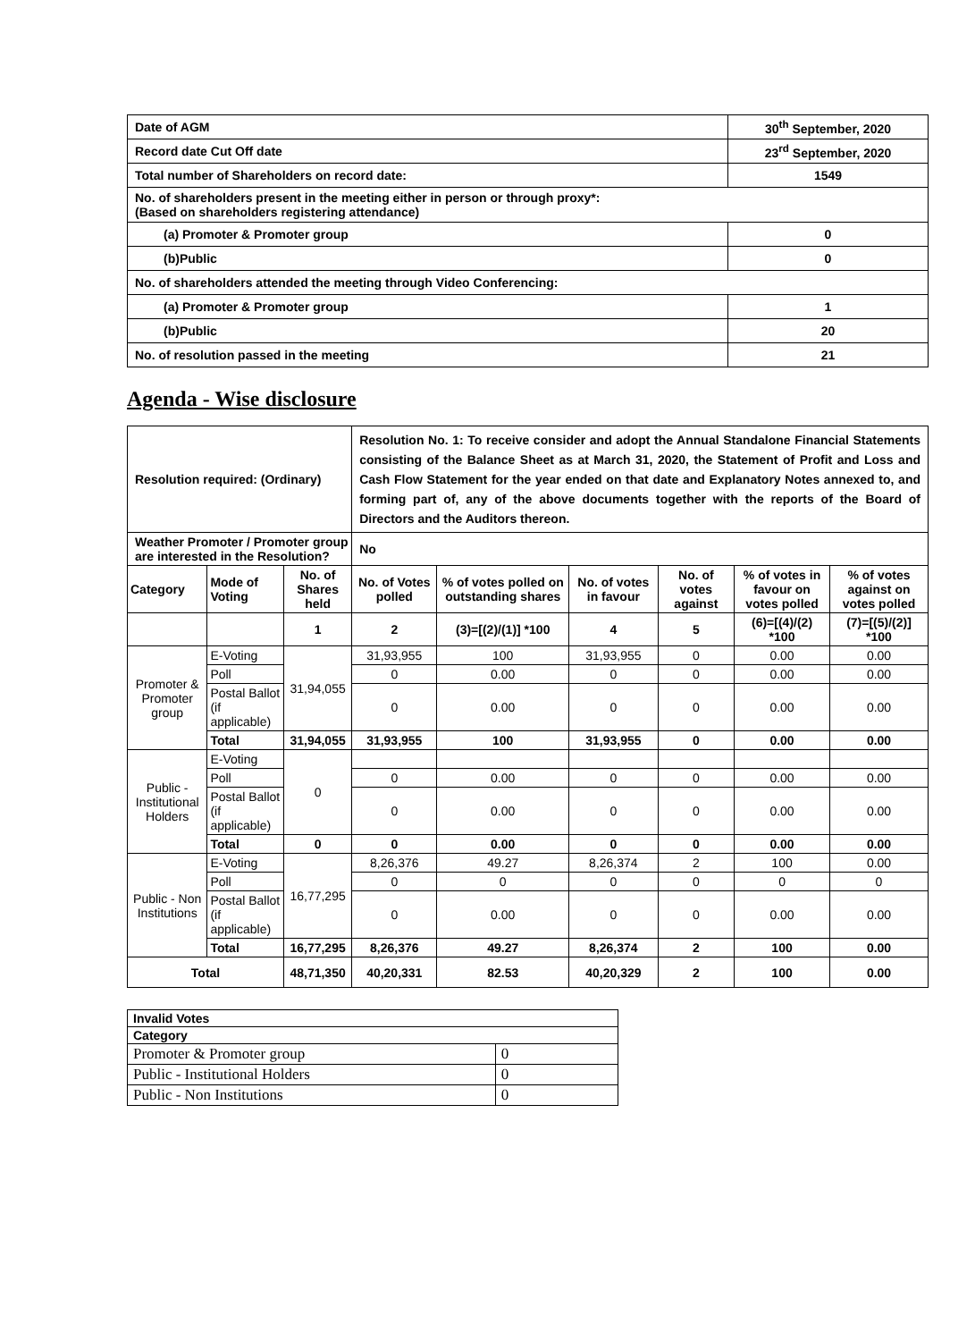| Date of AGM | 30<sup>th</sup> September, 2020 |
| Record date Cut Off date | 23<sup>rd</sup> September, 2020 |
| Total number of Shareholders on record date: | 1549 |
| No. of shareholders present in the meeting either in person or through proxy*: (Based on shareholders registering attendance) | |
| (a) Promoter & Promoter group | 0 |
| (b)Public | 0 |
| No. of shareholders attended the meeting through Video Conferencing: | |
| (a) Promoter & Promoter group | 1 |
| (b)Public | 20 |
| No. of resolution passed in the meeting | 21 |
Agenda - Wise disclosure
| Resolution required: (Ordinary) | | | Resolution No. 1: To receive consider and adopt the Annual Standalone Financial Statements consisting of the Balance Sheet as at March 31, 2020, the Statement of Profit and Loss and Cash Flow Statement for the year ended on that date and Explanatory Notes annexed to, and forming part of, any of the above documents together with the reports of the Board of Directors and the Auditors thereon. | | | | | |
| Weather Promoter / Promoter group are interested in the Resolution? | | | No | | | | | |
| Category | Mode of Voting | No. of Shares held | No. of Votes polled | % of votes polled on outstanding shares | No. of votes in favour | No. of votes against | % of votes in favour on votes polled | % of votes against on votes polled |
| | | 1 | 2 | (3)=[(2)/(1)] *100 | 4 | 5 | (6)=[(4)/(2) *100 | (7)=[(5)/(2)] *100 |
| Promoter & Promoter group | E-Voting | 31,94,055 | 31,93,955 | 100 | 31,93,955 | 0 | 0.00 | 0.00 |
| | Poll | | 0 | 0.00 | 0 | 0 | 0.00 | 0.00 |
| | Postal Ballot (if applicable) | | 0 | 0.00 | 0 | 0 | 0.00 | 0.00 |
| | Total | 31,94,055 | 31,93,955 | 100 | 31,93,955 | 0 | 0.00 | 0.00 |
| Public - Institutional Holders | E-Voting | 0 | | | | | | |
| | Poll | | 0 | 0.00 | 0 | 0 | 0.00 | 0.00 |
| | Postal Ballot (if applicable) | | 0 | 0.00 | 0 | 0 | 0.00 | 0.00 |
| | Total | 0 | 0 | 0.00 | 0 | 0 | 0.00 | 0.00 |
| Public - Non Institutions | E-Voting | 16,77,295 | 8,26,376 | 49.27 | 8,26,374 | 2 | 100 | 0.00 |
| | Poll | | 0 | 0 | 0 | 0 | 0 | 0 |
| | Postal Ballot (if applicable) | | 0 | 0.00 | 0 | 0 | 0.00 | 0.00 |
| | Total | 16,77,295 | 8,26,376 | 49.27 | 8,26,374 | 2 | 100 | 0.00 |
| Total | | 48,71,350 | 40,20,331 | 82.53 | 40,20,329 | 2 | 100 | 0.00 |
| Invalid Votes | |
| Category | |
| Promoter & Promoter group | 0 |
| Public - Institutional Holders | 0 |
| Public - Non Institutions | 0 |